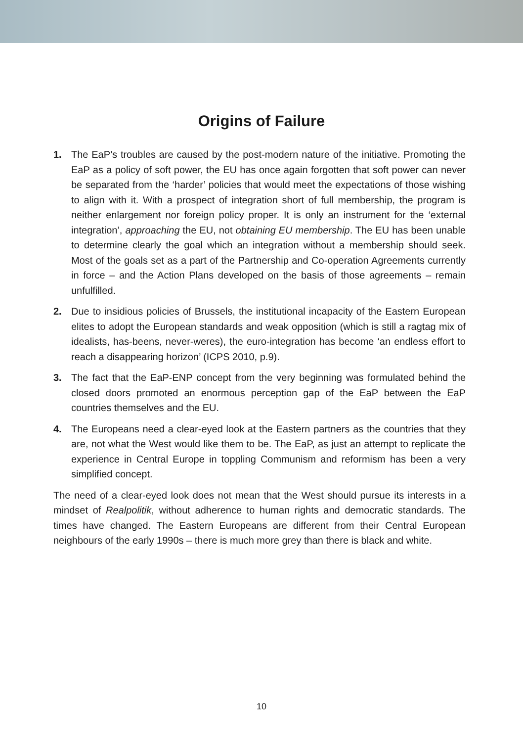Origins of Failure
1. The EaP’s troubles are caused by the post-modern nature of the initiative. Promoting the EaP as a policy of soft power, the EU has once again forgotten that soft power can never be separated from the ‘harder’ policies that would meet the expectations of those wishing to align with it. With a prospect of integration short of full membership, the program is neither enlargement nor foreign policy proper. It is only an instrument for the ‘external integration’, approaching the EU, not obtaining EU membership. The EU has been unable to determine clearly the goal which an integration without a membership should seek. Most of the goals set as a part of the Partnership and Co-operation Agreements currently in force – and the Action Plans developed on the basis of those agreements – remain unfulfilled.
2. Due to insidious policies of Brussels, the institutional incapacity of the Eastern European elites to adopt the European standards and weak opposition (which is still a ragtag mix of idealists, has-beens, never-weres), the euro-integration has become ‘an endless effort to reach a disappearing horizon’ (ICPS 2010, p.9).
3. The fact that the EaP-ENP concept from the very beginning was formulated behind the closed doors promoted an enormous perception gap of the EaP between the EaP countries themselves and the EU.
4. The Europeans need a clear-eyed look at the Eastern partners as the countries that they are, not what the West would like them to be. The EaP, as just an attempt to replicate the experience in Central Europe in toppling Communism and reformism has been a very simplified concept.
The need of a clear-eyed look does not mean that the West should pursue its interests in a mindset of Realpolitik, without adherence to human rights and democratic standards. The times have changed. The Eastern Europeans are different from their Central European neighbours of the early 1990s – there is much more grey than there is black and white.
10